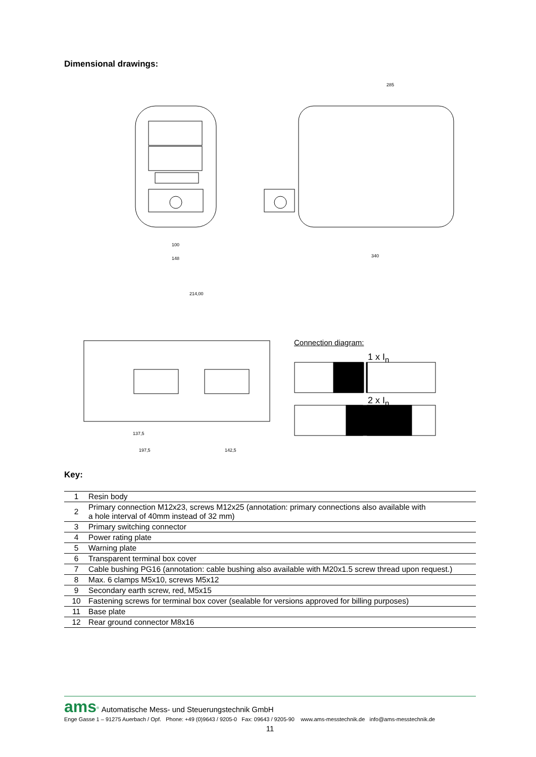Dimensional drawings:
100
148
340
285
214,00
137,5
197,5
142,5
Connection diagram:
1 x I<sub>n</sub>
2 x I<sub>n</sub>
Key:
| 1 | Resin body |
| 2 | Primary connection M12x23, screws M12x25 (annotation: primary connections also available with a hole interval of 40mm instead of 32 mm) |
| 3 | Primary switching connector |
| 4 | Power rating plate |
| 5 | Warning plate |
| 6 | Transparent terminal box cover |
| 7 | Cable bushing PG16 (annotation: cable bushing also available with M20x1.5 screw thread upon request.) |
| 8 | Max. 6 clamps M5x10, screws M5x12 |
| 9 | Secondary earth screw, red, M5x15 |
| 10 | Fastening screws for terminal box cover (sealable for versions approved for billing purposes) |
| 11 | Base plate |
| 12 | Rear ground connector M8x16 |
ams<sup>®</sup> Automatische Mess- und Steuerungstechnik GmbH
Enge Gasse 1 – 91275 Auerbach / Opf. Phone: +49 (0)9643 / 9205-0 Fax: 09643 / 9205-90 www.ams-messtechnik.de info@ams-messtechnik.de
11